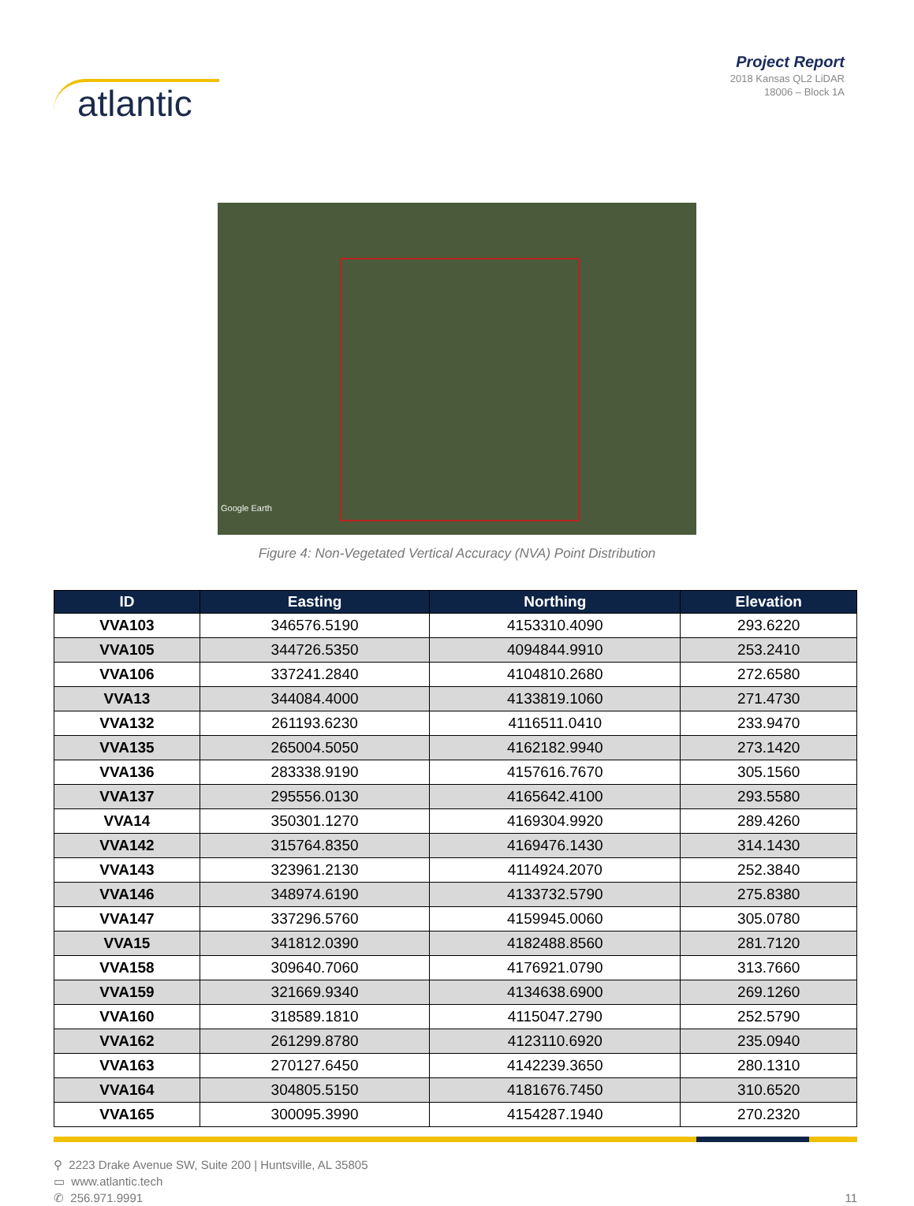atlantic
Project Report
2018 Kansas QL2 LiDAR
18006 – Block 1A
Google Earth
Figure 4: Non-Vegetated Vertical Accuracy (NVA) Point Distribution
| ID | Easting | Northing | Elevation |
| --- | --- | --- | --- |
| VVA103 | 346576.5190 | 4153310.4090 | 293.6220 |
| VVA105 | 344726.5350 | 4094844.9910 | 253.2410 |
| VVA106 | 337241.2840 | 4104810.2680 | 272.6580 |
| VVA13 | 344084.4000 | 4133819.1060 | 271.4730 |
| VVA132 | 261193.6230 | 4116511.0410 | 233.9470 |
| VVA135 | 265004.5050 | 4162182.9940 | 273.1420 |
| VVA136 | 283338.9190 | 4157616.7670 | 305.1560 |
| VVA137 | 295556.0130 | 4165642.4100 | 293.5580 |
| VVA14 | 350301.1270 | 4169304.9920 | 289.4260 |
| VVA142 | 315764.8350 | 4169476.1430 | 314.1430 |
| VVA143 | 323961.2130 | 4114924.2070 | 252.3840 |
| VVA146 | 348974.6190 | 4133732.5790 | 275.8380 |
| VVA147 | 337296.5760 | 4159945.0060 | 305.0780 |
| VVA15 | 341812.0390 | 4182488.8560 | 281.7120 |
| VVA158 | 309640.7060 | 4176921.0790 | 313.7660 |
| VVA159 | 321669.9340 | 4134638.6900 | 269.1260 |
| VVA160 | 318589.1810 | 4115047.2790 | 252.5790 |
| VVA162 | 261299.8780 | 4123110.6920 | 235.0940 |
| VVA163 | 270127.6450 | 4142239.3650 | 280.1310 |
| VVA164 | 304805.5150 | 4181676.7450 | 310.6520 |
| VVA165 | 300095.3990 | 4154287.1940 | 270.2320 |
⚲ 2223 Drake Avenue SW, Suite 200 | Huntsville, AL 35805
▭ www.atlantic.tech
✆ 256.971.9991
11